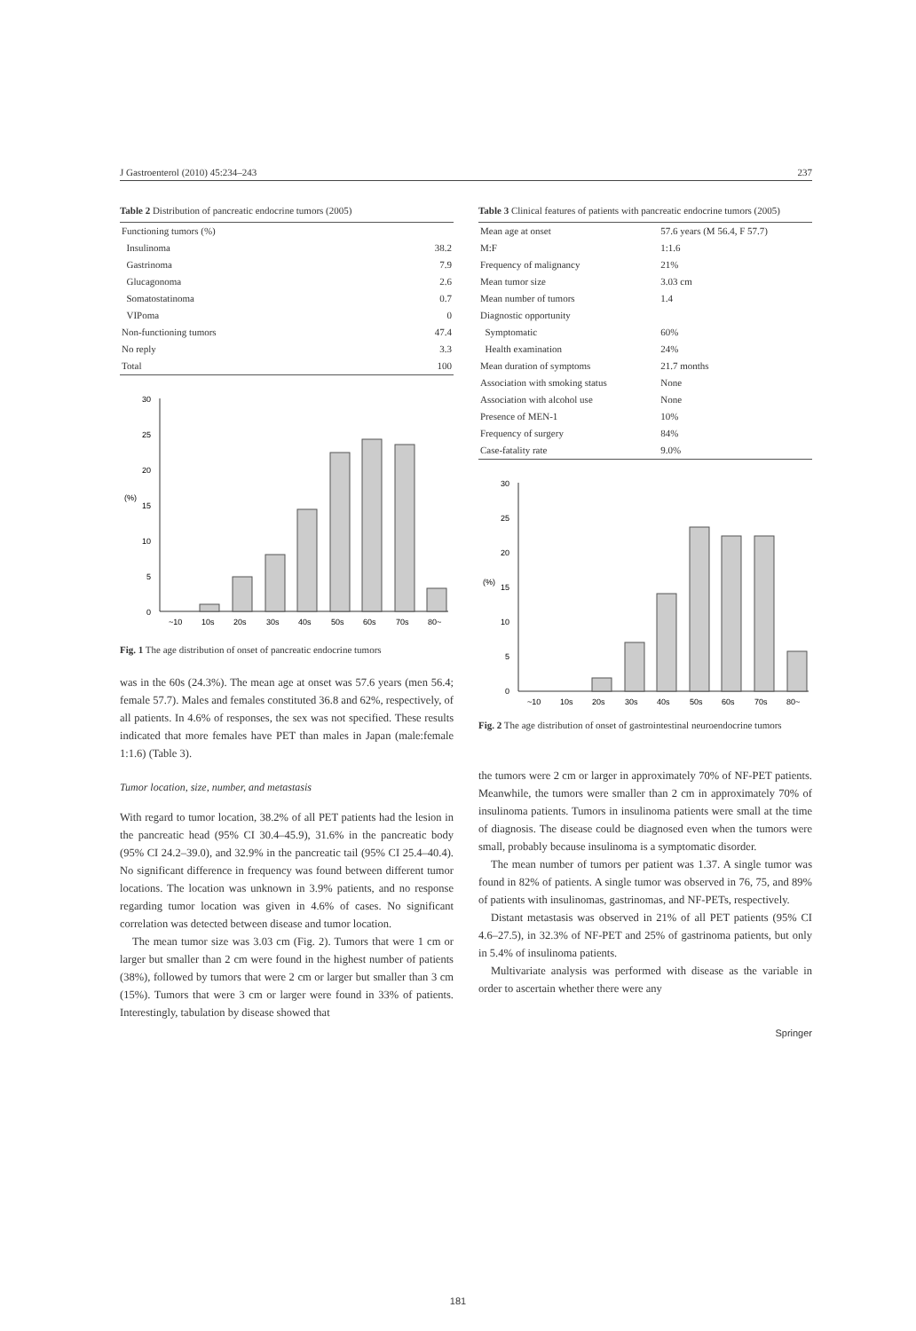J Gastroenterol (2010) 45:234–243 237
Table 2 Distribution of pancreatic endocrine tumors (2005)
| Functioning tumors (%) | |
| Insulinoma | 38.2 |
| Gastrinoma | 7.9 |
| Glucagonoma | 2.6 |
| Somatostatinoma | 0.7 |
| VIPoma | 0 |
| Non-functioning tumors | 47.4 |
| No reply | 3.3 |
| Total | 100 |
30
25
20
(%)
15
10
5
0
~10
10s
20s
30s
40s
50s
60s
70s
80~
Fig. 1 The age distribution of onset of pancreatic endocrine tumors
was in the 60s (24.3%). The mean age at onset was 57.6 years (men 56.4; female 57.7). Males and females constituted 36.8 and 62%, respectively, of all patients. In 4.6% of responses, the sex was not specified. These results indicated that more females have PET than males in Japan (male:female 1:1.6) (Table 3).
Tumor location, size, number, and metastasis
With regard to tumor location, 38.2% of all PET patients had the lesion in the pancreatic head (95% CI 30.4–45.9), 31.6% in the pancreatic body (95% CI 24.2–39.0), and 32.9% in the pancreatic tail (95% CI 25.4–40.4). No significant difference in frequency was found between different tumor locations. The location was unknown in 3.9% patients, and no response regarding tumor location was given in 4.6% of cases. No significant correlation was detected between disease and tumor location.
The mean tumor size was 3.03 cm (Fig. 2). Tumors that were 1 cm or larger but smaller than 2 cm were found in the highest number of patients (38%), followed by tumors that were 2 cm or larger but smaller than 3 cm (15%). Tumors that were 3 cm or larger were found in 33% of patients. Interestingly, tabulation by disease showed that
Table 3 Clinical features of patients with pancreatic endocrine tumors (2005)
| Mean age at onset | 57.6 years (M 56.4, F 57.7) |
| M:F | 1:1.6 |
| Frequency of malignancy | 21% |
| Mean tumor size | 3.03 cm |
| Mean number of tumors | 1.4 |
| Diagnostic opportunity | |
| Symptomatic | 60% |
| Health examination | 24% |
| Mean duration of symptoms | 21.7 months |
| Association with smoking status | None |
| Association with alcohol use | None |
| Presence of MEN-1 | 10% |
| Frequency of surgery | 84% |
| Case-fatality rate | 9.0% |
30
25
20
(%)
15
10
5
0
~10
10s
20s
30s
40s
50s
60s
70s
80~
Fig. 2 The age distribution of onset of gastrointestinal neuroendocrine tumors
the tumors were 2 cm or larger in approximately 70% of NF-PET patients. Meanwhile, the tumors were smaller than 2 cm in approximately 70% of insulinoma patients. Tumors in insulinoma patients were small at the time of diagnosis. The disease could be diagnosed even when the tumors were small, probably because insulinoma is a symptomatic disorder.
The mean number of tumors per patient was 1.37. A single tumor was found in 82% of patients. A single tumor was observed in 76, 75, and 89% of patients with insulinomas, gastrinomas, and NF-PETs, respectively.
Distant metastasis was observed in 21% of all PET patients (95% CI 4.6–27.5), in 32.3% of NF-PET and 25% of gastrinoma patients, but only in 5.4% of insulinoma patients.
Multivariate analysis was performed with disease as the variable in order to ascertain whether there were any
Springer
181